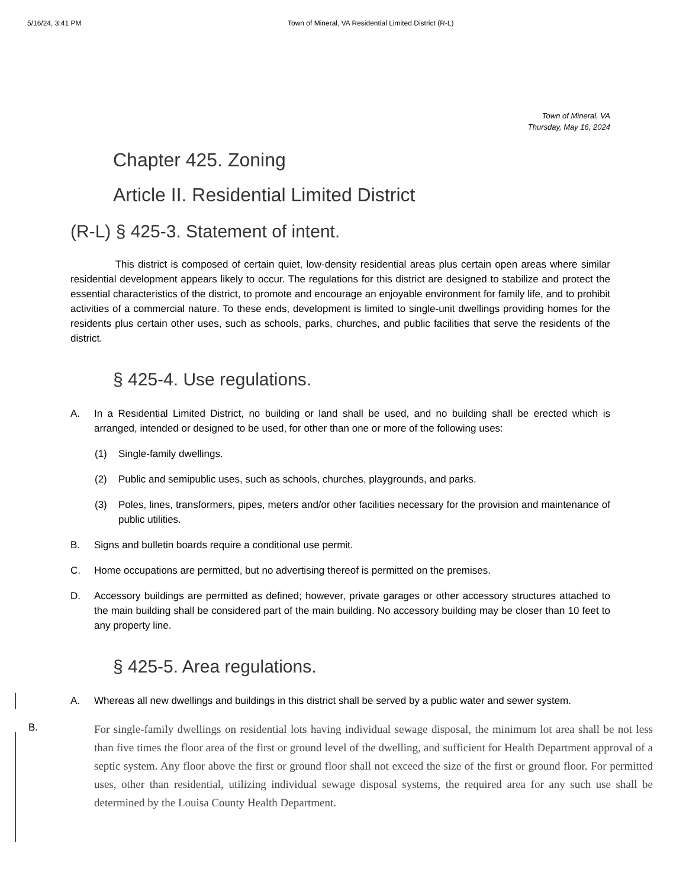5/16/24, 3:41 PM Town of Mineral, VA Residential Limited District (R-L)
Town of Mineral, VA
Thursday, May 16, 2024
Chapter 425. Zoning
Article II. Residential Limited District
(R-L) § 425-3. Statement of intent.
This district is composed of certain quiet, low-density residential areas plus certain open areas where similar residential development appears likely to occur. The regulations for this district are designed to stabilize and protect the essential characteristics of the district, to promote and encourage an enjoyable environment for family life, and to prohibit activities of a commercial nature. To these ends, development is limited to single-unit dwellings providing homes for the residents plus certain other uses, such as schools, parks, churches, and public facilities that serve the residents of the district.
§ 425-4. Use regulations.
A. In a Residential Limited District, no building or land shall be used, and no building shall be erected which is arranged, intended or designed to be used, for other than one or more of the following uses:
(1) Single-family dwellings.
(2) Public and semipublic uses, such as schools, churches, playgrounds, and parks.
(3) Poles, lines, transformers, pipes, meters and/or other facilities necessary for the provision and maintenance of public utilities.
B. Signs and bulletin boards require a conditional use permit.
C. Home occupations are permitted, but no advertising thereof is permitted on the premises.
D. Accessory buildings are permitted as defined; however, private garages or other accessory structures attached to the main building shall be considered part of the main building. No accessory building may be closer than 10 feet to any property line.
§ 425-5. Area regulations.
A. Whereas all new dwellings and buildings in this district shall be served by a public water and sewer system.
B. For single-family dwellings on residential lots having individual sewage disposal, the minimum lot area shall be not less than five times the floor area of the first or ground level of the dwelling, and sufficient for Health Department approval of a septic system. Any floor above the first or ground floor shall not exceed the size of the first or ground floor. For permitted uses, other than residential, utilizing individual sewage disposal systems, the required area for any such use shall be determined by the Louisa County Health Department.